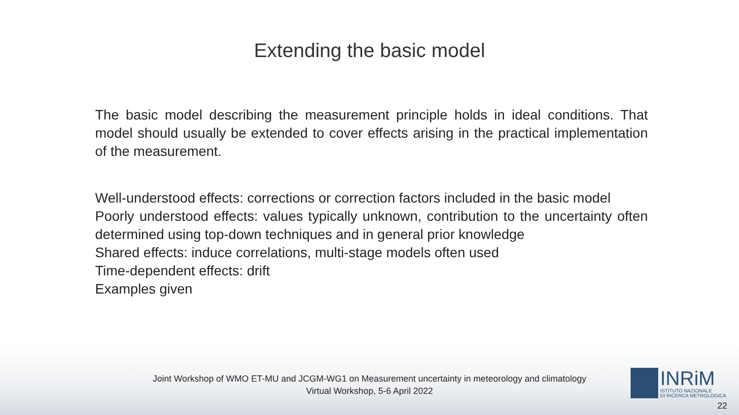Extending the basic model
The basic model describing the measurement principle holds in ideal conditions. That model should usually be extended to cover effects arising in the practical implementation of the measurement.
Well-understood effects: corrections or correction factors included in the basic model
Poorly understood effects: values typically unknown, contribution to the uncertainty often determined using top-down techniques and in general prior knowledge
Shared effects: induce correlations, multi-stage models often used
Time-dependent effects: drift
Examples given
Joint Workshop of WMO ET-MU and JCGM-WG1 on Measurement uncertainty in meteorology and climatology
Virtual Workshop, 5-6 April 2022
INRiM
ISTITUTO NAZIONALE
DI RICERCA METROLOGICA
22